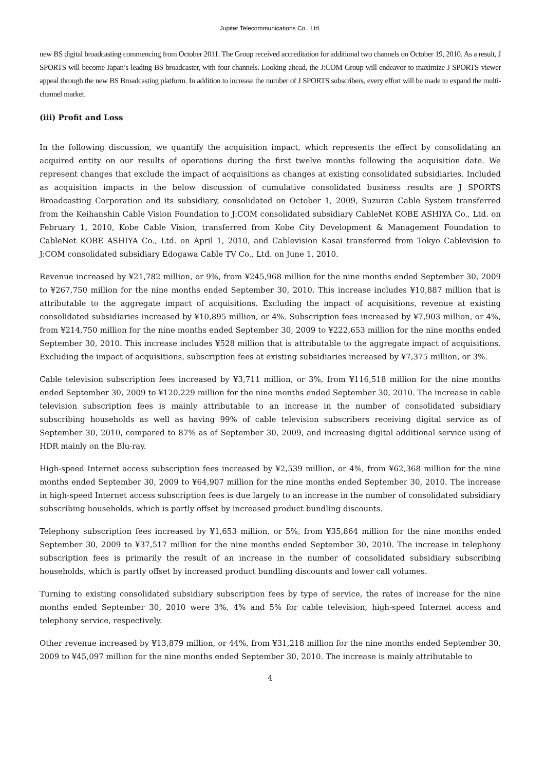Jupiter Telecommunications Co., Ltd.
new BS digital broadcasting commencing from October 2011. The Group received accreditation for additional two channels on October 19, 2010. As a result, J SPORTS will become Japan’s leading BS broadcaster, with four channels. Looking ahead, the J:COM Group will endeavor to maximize J SPORTS viewer appeal through the new BS Broadcasting platform. In addition to increase the number of J SPORTS subscribers, every effort will be made to expand the multi-channel market.
(iii) Profit and Loss
In the following discussion, we quantify the acquisition impact, which represents the effect by consolidating an acquired entity on our results of operations during the first twelve months following the acquisition date. We represent changes that exclude the impact of acquisitions as changes at existing consolidated subsidiaries. Included as acquisition impacts in the below discussion of cumulative consolidated business results are J SPORTS Broadcasting Corporation and its subsidiary, consolidated on October 1, 2009, Suzuran Cable System transferred from the Keihanshin Cable Vision Foundation to J:COM consolidated subsidiary CableNet KOBE ASHIYA Co., Ltd. on February 1, 2010, Kobe Cable Vision, transferred from Kobe City Development & Management Foundation to CableNet KOBE ASHIYA Co., Ltd. on April 1, 2010, and Cablevision Kasai transferred from Tokyo Cablevision to J:COM consolidated subsidiary Edogawa Cable TV Co., Ltd. on June 1, 2010.
Revenue increased by ¥21,782 million, or 9%, from ¥245,968 million for the nine months ended September 30, 2009 to ¥267,750 million for the nine months ended September 30, 2010. This increase includes ¥10,887 million that is attributable to the aggregate impact of acquisitions. Excluding the impact of acquisitions, revenue at existing consolidated subsidiaries increased by ¥10,895 million, or 4%. Subscription fees increased by ¥7,903 million, or 4%, from ¥214,750 million for the nine months ended September 30, 2009 to ¥222,653 million for the nine months ended September 30, 2010. This increase includes ¥528 million that is attributable to the aggregate impact of acquisitions. Excluding the impact of acquisitions, subscription fees at existing subsidiaries increased by ¥7,375 million, or 3%.
Cable television subscription fees increased by ¥3,711 million, or 3%, from ¥116,518 million for the nine months ended September 30, 2009 to ¥120,229 million for the nine months ended September 30, 2010. The increase in cable television subscription fees is mainly attributable to an increase in the number of consolidated subsidiary subscribing households as well as having 99% of cable television subscribers receiving digital service as of September 30, 2010, compared to 87% as of September 30, 2009, and increasing digital additional service using of HDR mainly on the Blu-ray.
High-speed Internet access subscription fees increased by ¥2,539 million, or 4%, from ¥62,368 million for the nine months ended September 30, 2009 to ¥64,907 million for the nine months ended September 30, 2010. The increase in high-speed Internet access subscription fees is due largely to an increase in the number of consolidated subsidiary subscribing households, which is partly offset by increased product bundling discounts.
Telephony subscription fees increased by ¥1,653 million, or 5%, from ¥35,864 million for the nine months ended September 30, 2009 to ¥37,517 million for the nine months ended September 30, 2010. The increase in telephony subscription fees is primarily the result of an increase in the number of consolidated subsidiary subscribing households, which is partly offset by increased product bundling discounts and lower call volumes.
Turning to existing consolidated subsidiary subscription fees by type of service, the rates of increase for the nine months ended September 30, 2010 were 3%, 4% and 5% for cable television, high-speed Internet access and telephony service, respectively.
Other revenue increased by ¥13,879 million, or 44%, from ¥31,218 million for the nine months ended September 30, 2009 to ¥45,097 million for the nine months ended September 30, 2010. The increase is mainly attributable to
4